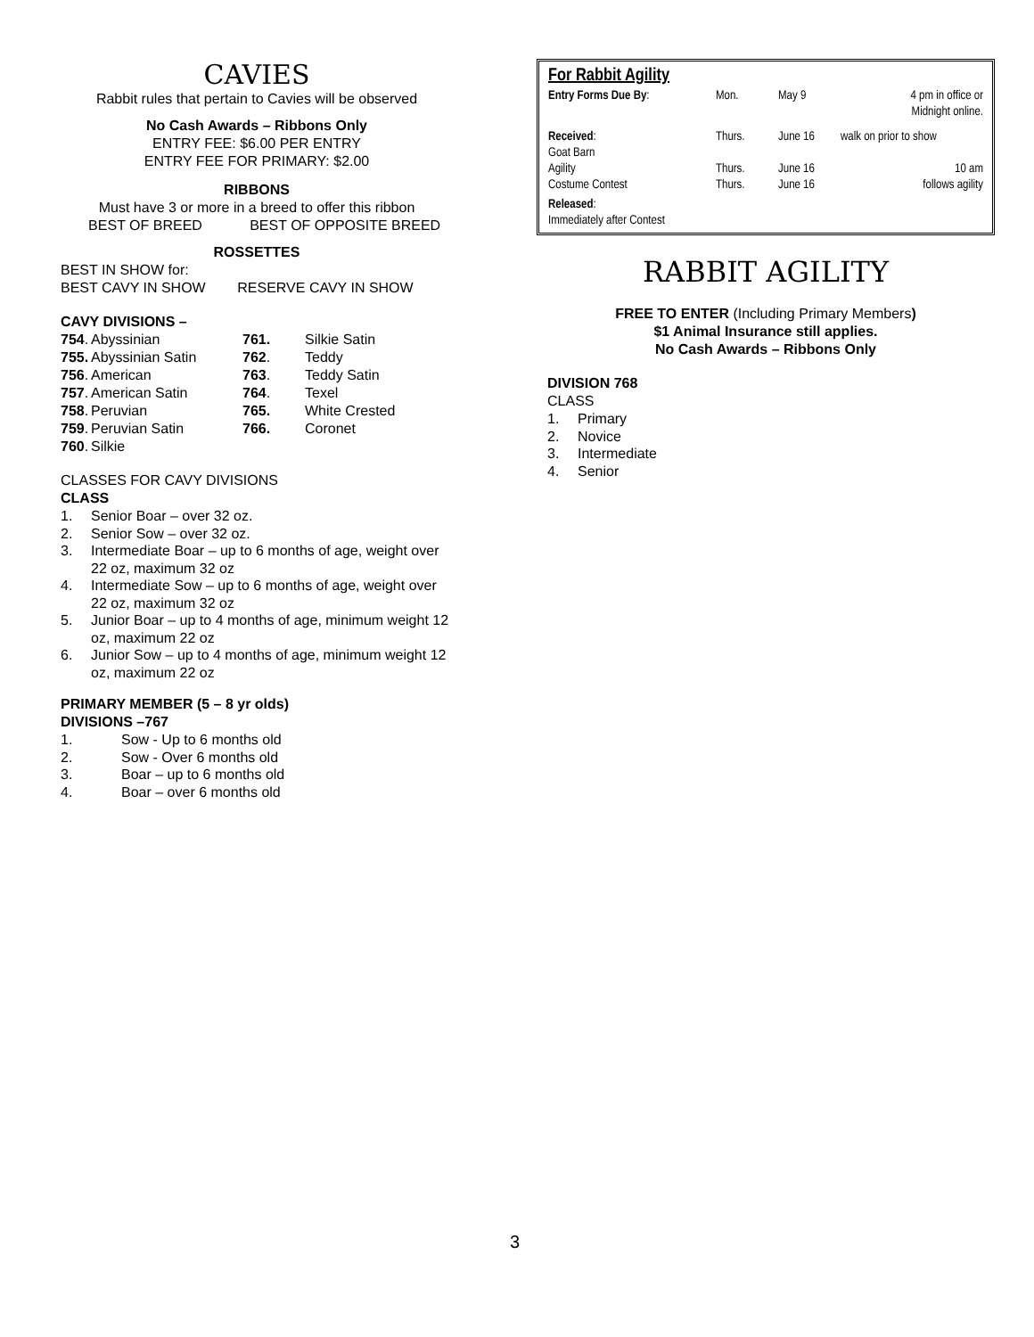CAVIES
Rabbit rules that pertain to Cavies will be observed
No Cash Awards – Ribbons Only
ENTRY FEE: $6.00 PER ENTRY
ENTRY FEE FOR PRIMARY: $2.00
RIBBONS
Must have 3 or more in a breed to offer this ribbon
BEST OF BREED BEST OF OPPOSITE BREED
ROSSETTES
BEST IN SHOW for:
BEST CAVY IN SHOW RESERVE CAVY IN SHOW
CAVY DIVISIONS –
| 754 . | Abyssinian | 761. | Silkie Satin |
| 755. | Abyssinian Satin | 762 . | Teddy |
| 756 . | American | 763 . | Teddy Satin |
| 757 . | American Satin | 764 . | Texel |
| 758 . | Peruvian | 765. | White Crested |
| 759 . | Peruvian Satin | 766. | Coronet |
| 760 . | Silkie | | |
CLASSES FOR CAVY DIVISIONS
CLASS
1. Senior Boar – over 32 oz.
2. Senior Sow – over 32 oz.
3. Intermediate Boar – up to 6 months of age, weight over 22 oz, maximum 32 oz
4. Intermediate Sow – up to 6 months of age, weight over 22 oz, maximum 32 oz
5. Junior Boar – up to 4 months of age, minimum weight 12 oz, maximum 22 oz
6. Junior Sow – up to 4 months of age, minimum weight 12 oz, maximum 22 oz
PRIMARY MEMBER (5 – 8 yr olds)
DIVISIONS –767
1. Sow - Up to 6 months old
2. Sow - Over 6 months old
3. Boar – up to 6 months old
4. Boar – over 6 months old
For Rabbit Agility
| Entry Forms Due By : | Mon. | May 9 | 4 pm in office or Midnight online. |
| Received : Goat Barn | Thurs. | June 16 | walk on prior to show |
| Agility Costume Contest | Thurs. Thurs. | June 16 June 16 | 10 am follows agility |
| Released : Immediately after Contest | | | |
RABBIT AGILITY
FREE TO ENTER (Including Primary Members)
$1 Animal Insurance still applies.
No Cash Awards – Ribbons Only
DIVISION 768
CLASS
1. Primary
2. Novice
3. Intermediate
4. Senior
3